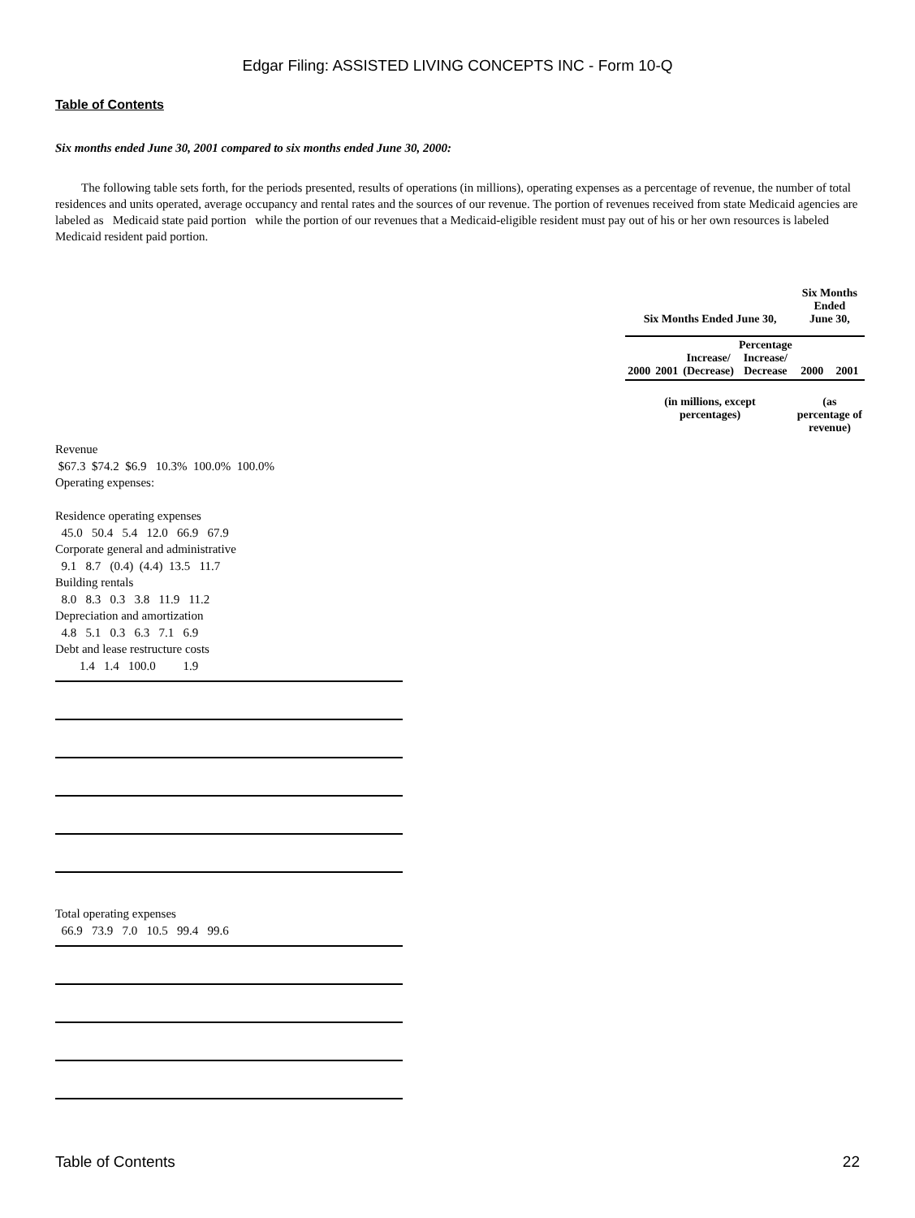Edgar Filing: ASSISTED LIVING CONCEPTS INC - Form 10-Q
Table of Contents
Six months ended June 30, 2001 compared to six months ended June 30, 2000:
The following table sets forth, for the periods presented, results of operations (in millions), operating expenses as a percentage of revenue, the number of total residences and units operated, average occupancy and rental rates and the sources of our revenue. The portion of revenues received from state Medicaid agencies are labeled as Medicaid state paid portion while the portion of our revenues that a Medicaid-eligible resident must pay out of his or her own resources is labeled Medicaid resident paid portion.
| Six Months Ended June 30, | | | | Six Months Ended June 30, | |
| 2000 | 2001 | Increase/ (Decrease) | Percentage Increase/ Decrease | 2000 | 2001 |
| (in millions, except percentages) | | | | (as percentage of revenue) | |
Revenue
$67.3 $74.2 $6.9 10.3% 100.0% 100.0%
Operating expenses:
Residence operating expenses
45.0 50.4 5.4 12.0 66.9 67.9
Corporate general and administrative
9.1 8.7 (0.4) (4.4) 13.5 11.7
Building rentals
8.0 8.3 0.3 3.8 11.9 11.2
Depreciation and amortization
4.8 5.1 0.3 6.3 7.1 6.9
Debt and lease restructure costs
1.4 1.4 100.0 1.9
Total operating expenses
66.9 73.9 7.0 10.5 99.4 99.6
Table of Contents 22